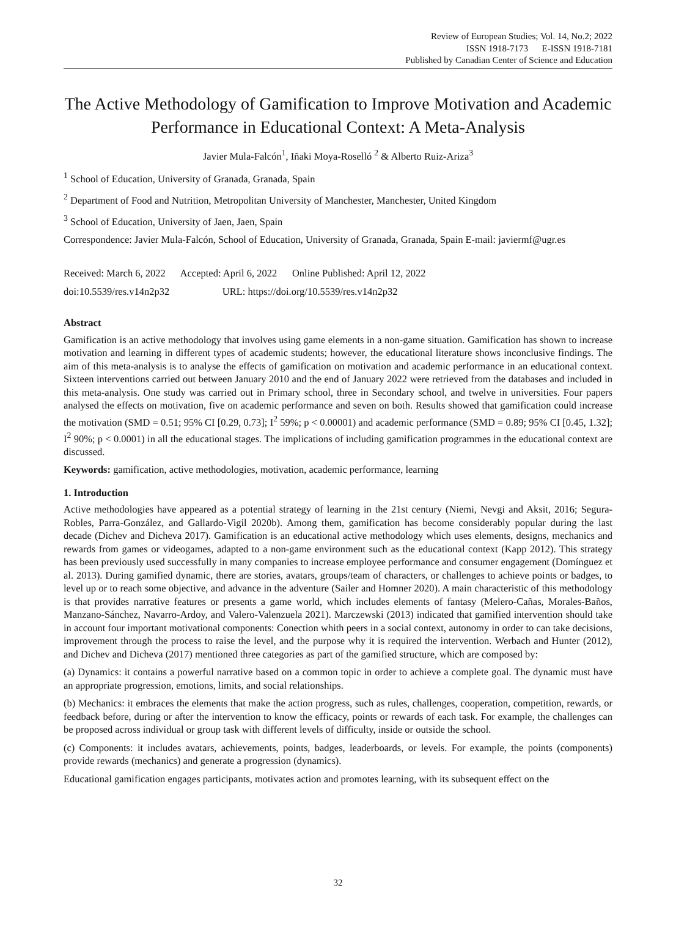Review of European Studies; Vol. 14, No.2; 2022
ISSN 1918-7173 E-ISSN 1918-7181
Published by Canadian Center of Science and Education
The Active Methodology of Gamification to Improve Motivation and Academic Performance in Educational Context: A Meta-Analysis
Javier Mula-Falcón<sup>1</sup>, Iñaki Moya-Roselló <sup>2</sup> & Alberto Ruiz-Ariza<sup>3</sup>
<sup>1</sup> School of Education, University of Granada, Granada, Spain
<sup>2</sup> Department of Food and Nutrition, Metropolitan University of Manchester, Manchester, United Kingdom
<sup>3</sup> School of Education, University of Jaen, Jaen, Spain
Correspondence: Javier Mula-Falcón, School of Education, University of Granada, Granada, Spain E-mail: javiermf@ugr.es
Received: March 6, 2022 Accepted: April 6, 2022 Online Published: April 12, 2022
doi:10.5539/res.v14n2p32 URL: https://doi.org/10.5539/res.v14n2p32
Abstract
Gamification is an active methodology that involves using game elements in a non-game situation. Gamification has shown to increase motivation and learning in different types of academic students; however, the educational literature shows inconclusive findings. The aim of this meta-analysis is to analyse the effects of gamification on motivation and academic performance in an educational context. Sixteen interventions carried out between January 2010 and the end of January 2022 were retrieved from the databases and included in this meta-analysis. One study was carried out in Primary school, three in Secondary school, and twelve in universities. Four papers analysed the effects on motivation, five on academic performance and seven on both. Results showed that gamification could increase the motivation (SMD = 0.51; 95% CI [0.29, 0.73]; I<sup>2</sup> 59%; p < 0.00001) and academic performance (SMD = 0.89; 95% CI [0.45, 1.32]; I<sup>2</sup> 90%; p < 0.0001) in all the educational stages. The implications of including gamification programmes in the educational context are discussed.
Keywords: gamification, active methodologies, motivation, academic performance, learning
1. Introduction
Active methodologies have appeared as a potential strategy of learning in the 21st century (Niemi, Nevgi and Aksit, 2016; Segura-Robles, Parra-González, and Gallardo-Vigil 2020b). Among them, gamification has become considerably popular during the last decade (Dichev and Dicheva 2017). Gamification is an educational active methodology which uses elements, designs, mechanics and rewards from games or videogames, adapted to a non-game environment such as the educational context (Kapp 2012). This strategy has been previously used successfully in many companies to increase employee performance and consumer engagement (Domínguez et al. 2013). During gamified dynamic, there are stories, avatars, groups/team of characters, or challenges to achieve points or badges, to level up or to reach some objective, and advance in the adventure (Sailer and Homner 2020). A main characteristic of this methodology is that provides narrative features or presents a game world, which includes elements of fantasy (Melero-Cañas, Morales-Baños, Manzano-Sánchez, Navarro-Ardoy, and Valero-Valenzuela 2021). Marczewski (2013) indicated that gamified intervention should take in account four important motivational components: Conection whith peers in a social context, autonomy in order to can take decisions, improvement through the process to raise the level, and the purpose why it is required the intervention. Werbach and Hunter (2012), and Dichev and Dicheva (2017) mentioned three categories as part of the gamified structure, which are composed by:
(a) Dynamics: it contains a powerful narrative based on a common topic in order to achieve a complete goal. The dynamic must have an appropriate progression, emotions, limits, and social relationships.
(b) Mechanics: it embraces the elements that make the action progress, such as rules, challenges, cooperation, competition, rewards, or feedback before, during or after the intervention to know the efficacy, points or rewards of each task. For example, the challenges can be proposed across individual or group task with different levels of difficulty, inside or outside the school.
(c) Components: it includes avatars, achievements, points, badges, leaderboards, or levels. For example, the points (components) provide rewards (mechanics) and generate a progression (dynamics).
Educational gamification engages participants, motivates action and promotes learning, with its subsequent effect on the
32